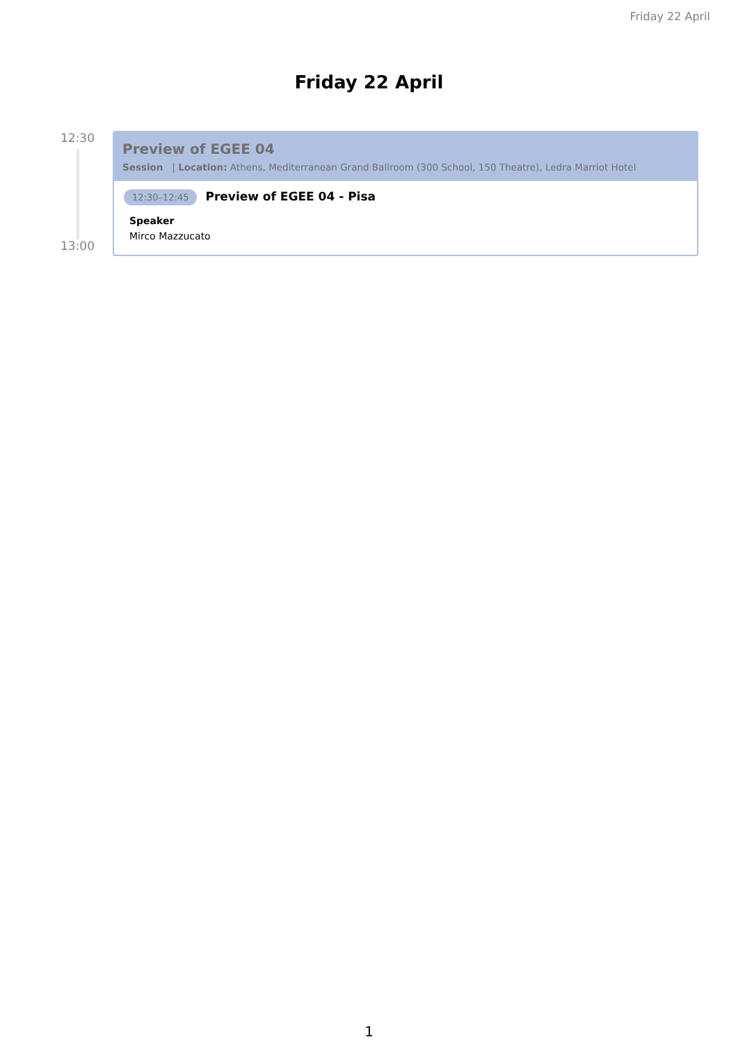Friday 22 April
Friday 22 April
12:30
13:00
Preview of EGEE 04
Session | Location: Athens, Mediterranean Grand Ballroom (300 School, 150 Theatre), Ledra Marriot Hotel
12:30–12:45 Preview of EGEE 04 - Pisa
Speaker
Mirco Mazzucato
1